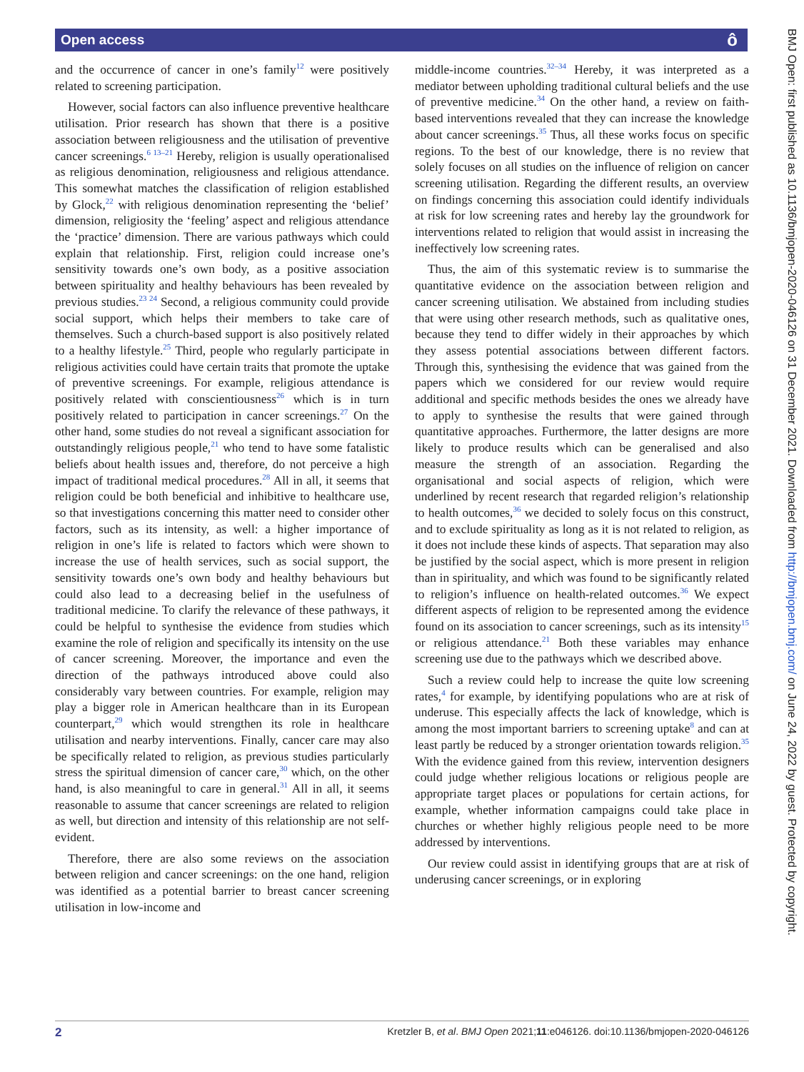Open access ô
and the occurrence of cancer in one’s family<sup>12</sup> were positively related to screening participation.
However, social factors can also influence preventive healthcare utilisation. Prior research has shown that there is a positive association between religiousness and the utilisation of preventive cancer screenings.<sup>6 13–21</sup> Hereby, religion is usually operationalised as religious denomination, religiousness and religious attendance. This somewhat matches the classification of religion established by Glock,<sup>22</sup> with religious denomination representing the ‘belief’ dimension, religiosity the ‘feeling’ aspect and religious attendance the ‘practice’ dimension. There are various pathways which could explain that relationship. First, religion could increase one’s sensitivity towards one’s own body, as a positive association between spirituality and healthy behaviours has been revealed by previous studies.<sup>23 24</sup> Second, a religious community could provide social support, which helps their members to take care of themselves. Such a church-based support is also positively related to a healthy lifestyle.<sup>25</sup> Third, people who regularly participate in religious activities could have certain traits that promote the uptake of preventive screenings. For example, religious attendance is positively related with conscientiousness<sup>26</sup> which is in turn positively related to participation in cancer screenings.<sup>27</sup> On the other hand, some studies do not reveal a significant association for outstandingly religious people,<sup>21</sup> who tend to have some fatalistic beliefs about health issues and, therefore, do not perceive a high impact of traditional medical procedures.<sup>28</sup> All in all, it seems that religion could be both beneficial and inhibitive to healthcare use, so that investigations concerning this matter need to consider other factors, such as its intensity, as well: a higher importance of religion in one’s life is related to factors which were shown to increase the use of health services, such as social support, the sensitivity towards one’s own body and healthy behaviours but could also lead to a decreasing belief in the usefulness of traditional medicine. To clarify the relevance of these pathways, it could be helpful to synthesise the evidence from studies which examine the role of religion and specifically its intensity on the use of cancer screening. Moreover, the importance and even the direction of the pathways introduced above could also considerably vary between countries. For example, religion may play a bigger role in American healthcare than in its European counterpart,<sup>29</sup> which would strengthen its role in healthcare utilisation and nearby interventions. Finally, cancer care may also be specifically related to religion, as previous studies particularly stress the spiritual dimension of cancer care,<sup>30</sup> which, on the other hand, is also meaningful to care in general.<sup>31</sup> All in all, it seems reasonable to assume that cancer screenings are related to religion as well, but direction and intensity of this relationship are not self-evident.
Therefore, there are also some reviews on the association between religion and cancer screenings: on the one hand, religion was identified as a potential barrier to breast cancer screening utilisation in low-income and
middle-income countries.<sup>32–34</sup> Hereby, it was interpreted as a mediator between upholding traditional cultural beliefs and the use of preventive medicine.<sup>34</sup> On the other hand, a review on faith-based interventions revealed that they can increase the knowledge about cancer screenings.<sup>35</sup> Thus, all these works focus on specific regions. To the best of our knowledge, there is no review that solely focuses on all studies on the influence of religion on cancer screening utilisation. Regarding the different results, an overview on findings concerning this association could identify individuals at risk for low screening rates and hereby lay the groundwork for interventions related to religion that would assist in increasing the ineffectively low screening rates.
Thus, the aim of this systematic review is to summarise the quantitative evidence on the association between religion and cancer screening utilisation. We abstained from including studies that were using other research methods, such as qualitative ones, because they tend to differ widely in their approaches by which they assess potential associations between different factors. Through this, synthesising the evidence that was gained from the papers which we considered for our review would require additional and specific methods besides the ones we already have to apply to synthesise the results that were gained through quantitative approaches. Furthermore, the latter designs are more likely to produce results which can be generalised and also measure the strength of an association. Regarding the organisational and social aspects of religion, which were underlined by recent research that regarded religion’s relationship to health outcomes,<sup>36</sup> we decided to solely focus on this construct, and to exclude spirituality as long as it is not related to religion, as it does not include these kinds of aspects. That separation may also be justified by the social aspect, which is more present in religion than in spirituality, and which was found to be significantly related to religion’s influence on health-related outcomes.<sup>36</sup> We expect different aspects of religion to be represented among the evidence found on its association to cancer screenings, such as its intensity<sup>15</sup> or religious attendance.<sup>21</sup> Both these variables may enhance screening use due to the pathways which we described above.
Such a review could help to increase the quite low screening rates,<sup>4</sup> for example, by identifying populations who are at risk of underuse. This especially affects the lack of knowledge, which is among the most important barriers to screening uptake<sup>8</sup> and can at least partly be reduced by a stronger orientation towards religion.<sup>35</sup> With the evidence gained from this review, intervention designers could judge whether religious locations or religious people are appropriate target places or populations for certain actions, for example, whether information campaigns could take place in churches or whether highly religious people need to be more addressed by interventions.
Our review could assist in identifying groups that are at risk of underusing cancer screenings, or in exploring
BMJ Open: first published as 10.1136/bmjopen-2020-046126 on 31 December 2021. Downloaded from http://bmjopen.bmj.com/ on June 24, 2022 by guest. Protected by copyright.
2 Kretzler B, et al. BMJ Open 2021;11:e046126. doi:10.1136/bmjopen-2020-046126